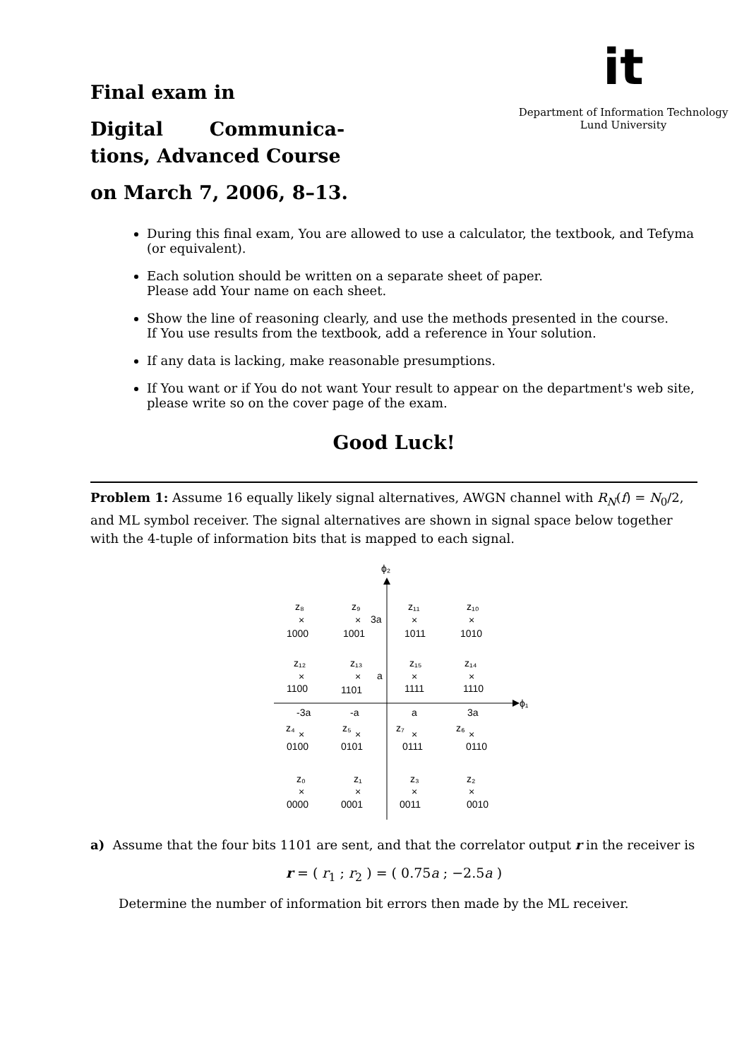Final exam in
Digital Communica-
tions, Advanced Course
on March 7, 2006, 8–13.
it
Department of Information Technology
Lund University
During this final exam, You are allowed to use a calculator, the textbook, and Tefyma (or equivalent).
Each solution should be written on a separate sheet of paper.
Please add Your name on each sheet.
Show the line of reasoning clearly, and use the methods presented in the course.
If You use results from the textbook, add a reference in Your solution.
If any data is lacking, make reasonable presumptions.
If You want or if You do not want Your result to appear on the department's web site, please write so on the cover page of the exam.
Good Luck!
Problem 1: Assume 16 equally likely signal alternatives, AWGN channel with R<sub>N</sub>(f) = N<sub>0</sub>/2, and ML symbol receiver. The signal alternatives are shown in signal space below together with the 4-tuple of information bits that is mapped to each signal.
ϕ₂
ϕ₁
-3a
-a
a
3a
3a
a
z₈
×
1000
z₉
×
1001
z₁₁
×
1011
z₁₀
×
1010
z₁₂
×
1100
z₁₃
×
1101
z₁₅
×
1111
z₁₄
×
1110
z₄
×
0100
z₅
×
0101
z₇
×
0111
z₆
×
0110
z₀
×
0000
z₁
×
0001
z₃
×
0011
z₂
×
0010
a) Assume that the four bits 1101 are sent, and that the correlator output r in the receiver is
r = ( r<sub>1</sub> ; r<sub>2</sub> ) = ( 0.75a ; −2.5a )
Determine the number of information bit errors then made by the ML receiver.